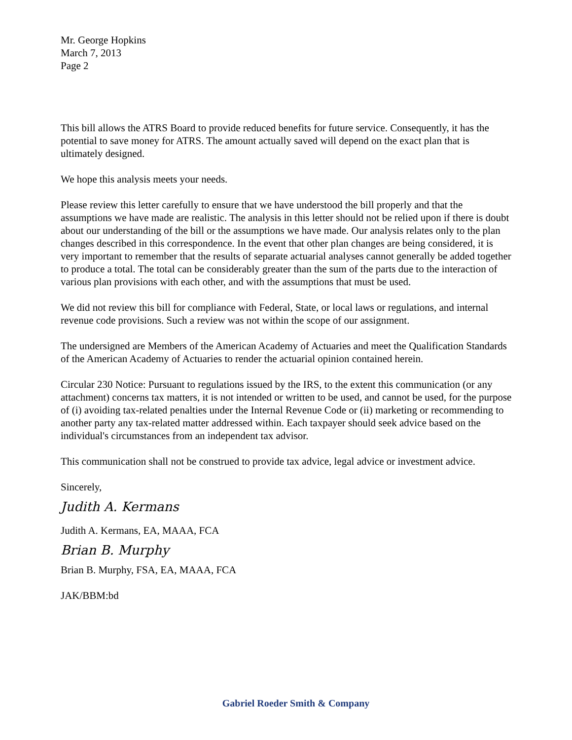Mr. George Hopkins
March 7, 2013
Page 2
This bill allows the ATRS Board to provide reduced benefits for future service. Consequently, it has the potential to save money for ATRS. The amount actually saved will depend on the exact plan that is ultimately designed.
We hope this analysis meets your needs.
Please review this letter carefully to ensure that we have understood the bill properly and that the assumptions we have made are realistic. The analysis in this letter should not be relied upon if there is doubt about our understanding of the bill or the assumptions we have made. Our analysis relates only to the plan changes described in this correspondence. In the event that other plan changes are being considered, it is very important to remember that the results of separate actuarial analyses cannot generally be added together to produce a total. The total can be considerably greater than the sum of the parts due to the interaction of various plan provisions with each other, and with the assumptions that must be used.
We did not review this bill for compliance with Federal, State, or local laws or regulations, and internal revenue code provisions. Such a review was not within the scope of our assignment.
The undersigned are Members of the American Academy of Actuaries and meet the Qualification Standards of the American Academy of Actuaries to render the actuarial opinion contained herein.
Circular 230 Notice: Pursuant to regulations issued by the IRS, to the extent this communication (or any attachment) concerns tax matters, it is not intended or written to be used, and cannot be used, for the purpose of (i) avoiding tax-related penalties under the Internal Revenue Code or (ii) marketing or recommending to another party any tax-related matter addressed within. Each taxpayer should seek advice based on the individual's circumstances from an independent tax advisor.
This communication shall not be construed to provide tax advice, legal advice or investment advice.
Sincerely,
Judith A. Kermans
Judith A. Kermans, EA, MAAA, FCA
Brian B. Murphy
Brian B. Murphy, FSA, EA, MAAA, FCA
JAK/BBM:bd
Gabriel Roeder Smith & Company